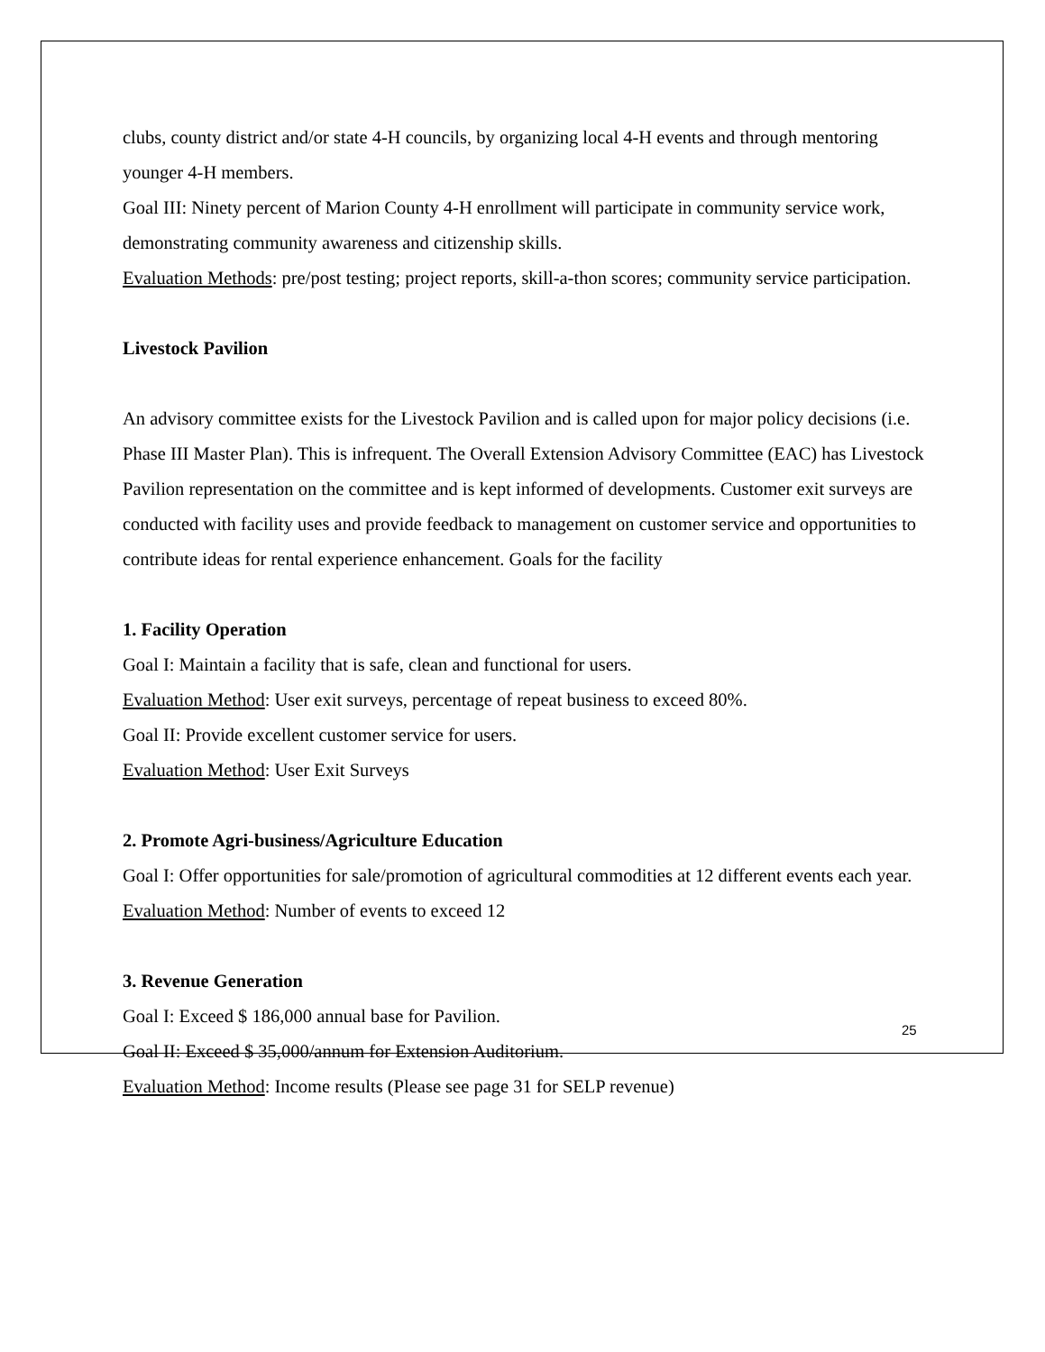clubs, county district and/or state 4-H councils, by organizing local 4-H events and through mentoring younger 4-H members.
Goal III: Ninety percent of Marion County 4-H enrollment will participate in community service work, demonstrating community awareness and citizenship skills.
Evaluation Methods: pre/post testing; project reports, skill-a-thon scores; community service participation.
Livestock Pavilion
An advisory committee exists for the Livestock Pavilion and is called upon for major policy decisions (i.e. Phase III Master Plan). This is infrequent. The Overall Extension Advisory Committee (EAC) has Livestock Pavilion representation on the committee and is kept informed of developments. Customer exit surveys are conducted with facility uses and provide feedback to management on customer service and opportunities to contribute ideas for rental experience enhancement. Goals for the facility
1. Facility Operation
Goal I: Maintain a facility that is safe, clean and functional for users.
Evaluation Method: User exit surveys, percentage of repeat business to exceed 80%.
Goal II: Provide excellent customer service for users.
Evaluation Method: User Exit Surveys
2. Promote Agri-business/Agriculture Education
Goal I: Offer opportunities for sale/promotion of agricultural commodities at 12 different events each year.
Evaluation Method: Number of events to exceed 12
3. Revenue Generation
Goal I: Exceed $ 186,000 annual base for Pavilion.
Goal II: Exceed $ 35,000/annum for Extension Auditorium.
Evaluation Method: Income results (Please see page 31 for SELP revenue)
25